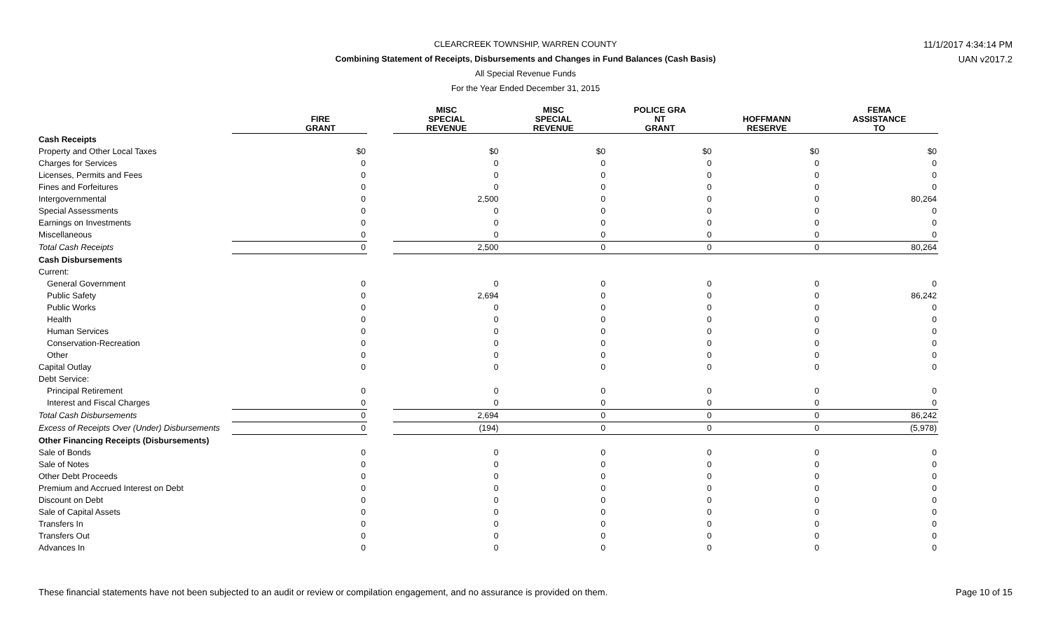11/1/2017 4:34:14 PM
UAN v2017.2
CLEARCREEK TOWNSHIP, WARREN COUNTY
Combining Statement of Receipts, Disbursements and Changes in Fund Balances (Cash Basis)
All Special Revenue Funds
For the Year Ended December 31, 2015
| | FIRE GRANT | | MISC SPECIAL REVENUE | MISC SPECIAL REVENUE | POLICE GRA NT GRANT | HOFFMANN RESERVE | FEMA ASSISTANCE TO |
| --- | --- | --- | --- | --- | --- | --- | --- |
| Cash Receipts | | | | | | | |
| Property and Other Local Taxes | $0 | | $0 | $0 | $0 | $0 | $0 |
| Charges for Services | 0 | | 0 | 0 | 0 | 0 | 0 |
| Licenses, Permits and Fees | 0 | | 0 | 0 | 0 | 0 | 0 |
| Fines and Forfeitures | 0 | | 0 | 0 | 0 | 0 | 0 |
| Intergovernmental | 0 | | 2,500 | 0 | 0 | 0 | 80,264 |
| Special Assessments | 0 | | 0 | 0 | 0 | 0 | 0 |
| Earnings on Investments | 0 | | 0 | 0 | 0 | 0 | 0 |
| Miscellaneous | 0 | | 0 | 0 | 0 | 0 | 0 |
| Total Cash Receipts | 0 | | 2,500 | 0 | 0 | 0 | 80,264 |
| Cash Disbursements | | | | | | | |
| Current: | | | | | | | |
| General Government | 0 | | 0 | 0 | 0 | 0 | 0 |
| Public Safety | 0 | | 2,694 | 0 | 0 | 0 | 86,242 |
| Public Works | 0 | | 0 | 0 | 0 | 0 | 0 |
| Health | 0 | | 0 | 0 | 0 | 0 | 0 |
| Human Services | 0 | | 0 | 0 | 0 | 0 | 0 |
| Conservation-Recreation | 0 | | 0 | 0 | 0 | 0 | 0 |
| Other | 0 | | 0 | 0 | 0 | 0 | 0 |
| Capital Outlay | 0 | | 0 | 0 | 0 | 0 | 0 |
| Debt Service: | | | | | | | |
| Principal Retirement | 0 | | 0 | 0 | 0 | 0 | 0 |
| Interest and Fiscal Charges | 0 | | 0 | 0 | 0 | 0 | 0 |
| Total Cash Disbursements | 0 | | 2,694 | 0 | 0 | 0 | 86,242 |
| Excess of Receipts Over (Under) Disbursements | 0 | | (194) | 0 | 0 | 0 | (5,978) |
| Other Financing Receipts (Disbursements) | | | | | | | |
| Sale of Bonds | 0 | | 0 | 0 | 0 | 0 | 0 |
| Sale of Notes | 0 | | 0 | 0 | 0 | 0 | 0 |
| Other Debt Proceeds | 0 | | 0 | 0 | 0 | 0 | 0 |
| Premium and Accrued Interest on Debt | 0 | | 0 | 0 | 0 | 0 | 0 |
| Discount on Debt | 0 | | 0 | 0 | 0 | 0 | 0 |
| Sale of Capital Assets | 0 | | 0 | 0 | 0 | 0 | 0 |
| Transfers In | 0 | | 0 | 0 | 0 | 0 | 0 |
| Transfers Out | 0 | | 0 | 0 | 0 | 0 | 0 |
| Advances In | 0 | | 0 | 0 | 0 | 0 | 0 |
These financial statements have not been subjected to an audit or review or compilation engagement, and no assurance is provided on them. Page 10 of 15